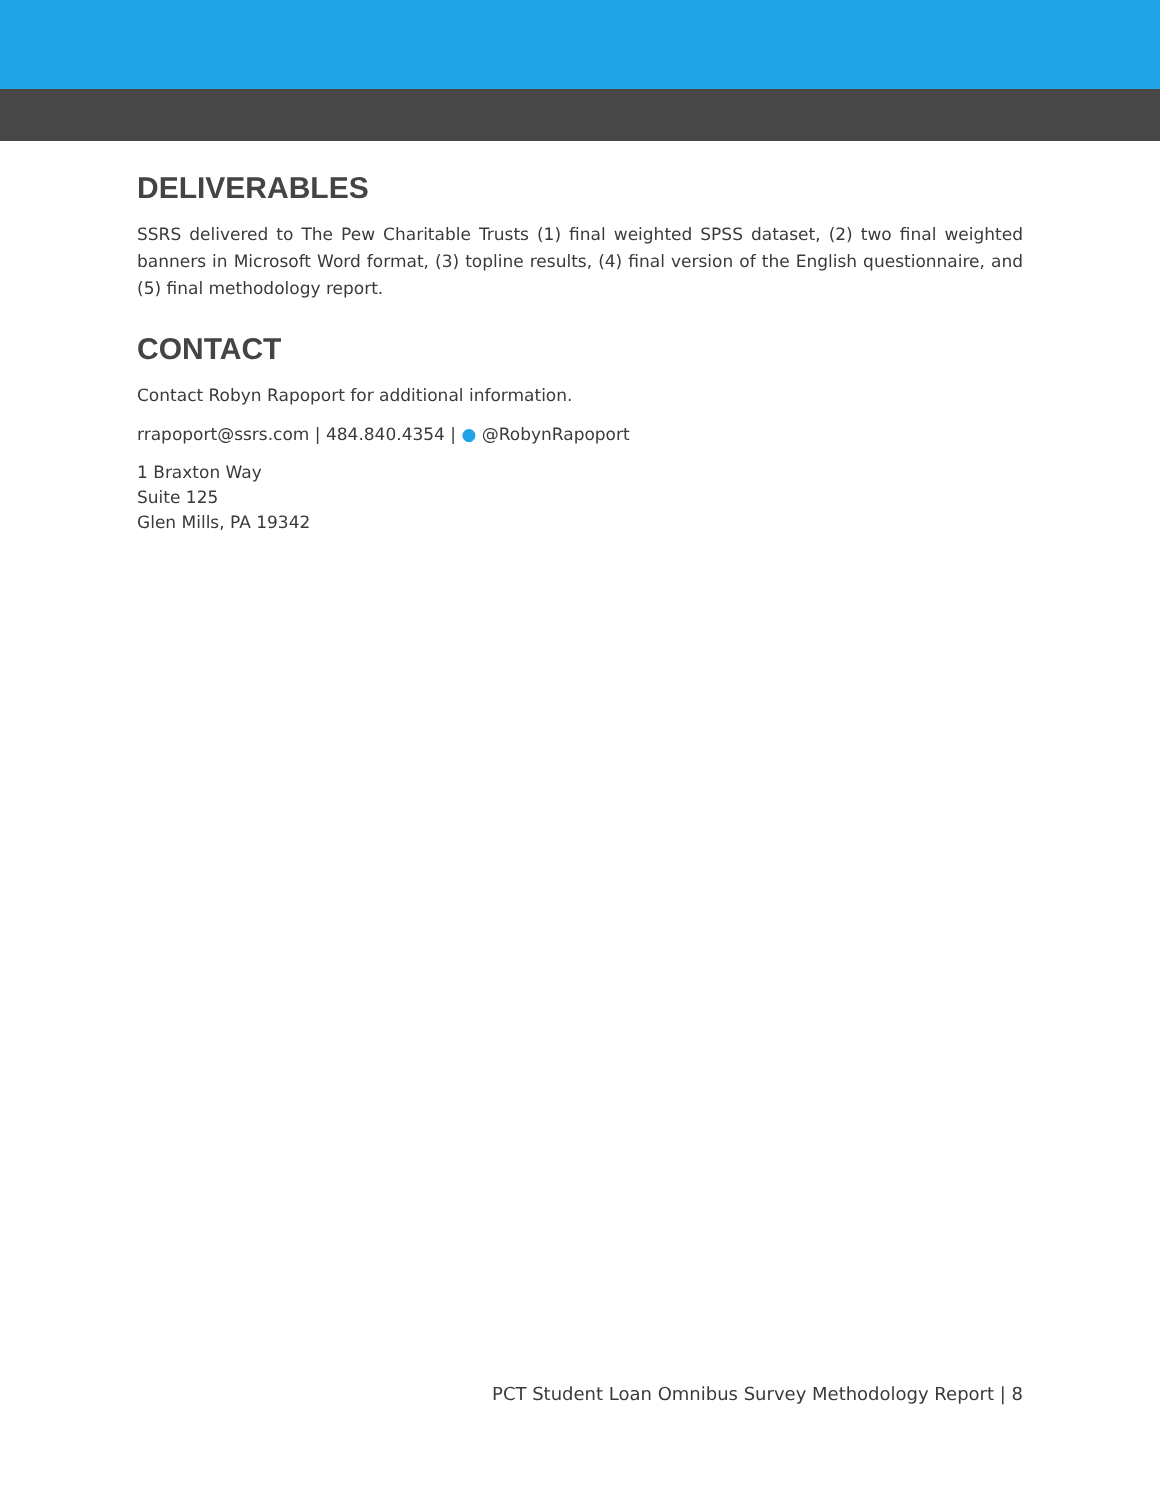DELIVERABLES
SSRS delivered to The Pew Charitable Trusts (1) final weighted SPSS dataset, (2) two final weighted banners in Microsoft Word format, (3) topline results, (4) final version of the English questionnaire, and (5) final methodology report.
CONTACT
Contact Robyn Rapoport for additional information.
rrapoport@ssrs.com | 484.840.4354 | ● @RobynRapoport
1 Braxton Way
Suite 125
Glen Mills, PA 19342
PCT Student Loan Omnibus Survey Methodology Report | 8